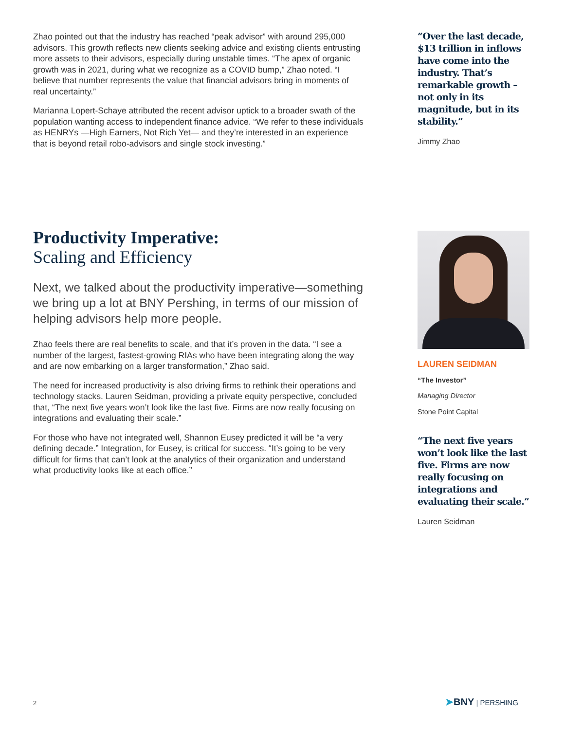Zhao pointed out that the industry has reached “peak advisor” with around 295,000 advisors. This growth reflects new clients seeking advice and existing clients entrusting more assets to their advisors, especially during unstable times. “The apex of organic growth was in 2021, during what we recognize as a COVID bump,” Zhao noted. “I believe that number represents the value that financial advisors bring in moments of real uncertainty.”
Marianna Lopert-Schaye attributed the recent advisor uptick to a broader swath of the population wanting access to independent finance advice. “We refer to these individuals as HENRYs —High Earners, Not Rich Yet— and they’re interested in an experience that is beyond retail robo-advisors and single stock investing.”
“Over the last decade, $13 trillion in inflows have come into the industry. That’s remarkable growth – not only in its magnitude, but in its stability.”
Jimmy Zhao
Productivity Imperative:
Scaling and Efficiency
Next, we talked about the productivity imperative—something we bring up a lot at BNY Pershing, in terms of our mission of helping advisors help more people.
Zhao feels there are real benefits to scale, and that it’s proven in the data. “I see a number of the largest, fastest-growing RIAs who have been integrating along the way and are now embarking on a larger transformation,” Zhao said.
The need for increased productivity is also driving firms to rethink their operations and technology stacks. Lauren Seidman, providing a private equity perspective, concluded that, “The next five years won’t look like the last five. Firms are now really focusing on integrations and evaluating their scale.”
For those who have not integrated well, Shannon Eusey predicted it will be “a very defining decade.” Integration, for Eusey, is critical for success. “It’s going to be very difficult for firms that can’t look at the analytics of their organization and understand what productivity looks like at each office.”
LAUREN SEIDMAN
“The Investor”
Managing Director
Stone Point Capital
“The next five years won’t look like the last five. Firms are now really focusing on integrations and evaluating their scale.”
Lauren Seidman
2 ➤BNY | PERSHING